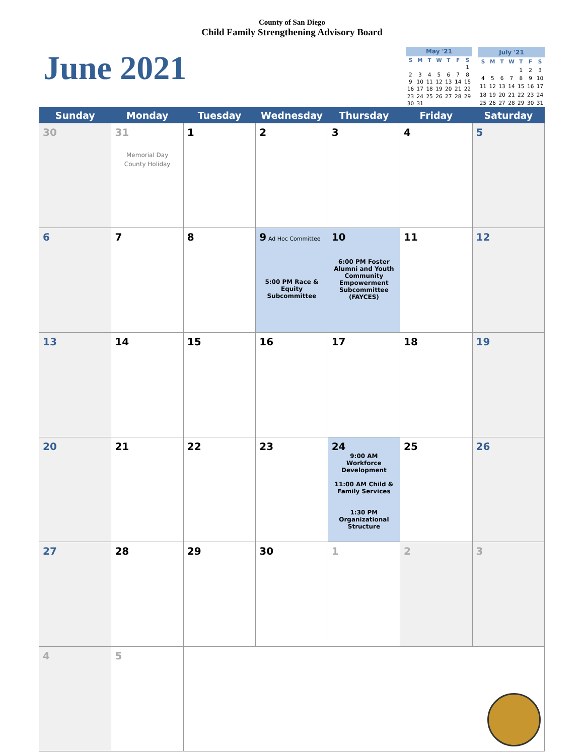County of San Diego
Child Family Strengthening Advisory Board
June 2021
| May '21 | | | | | | |
| --- | --- | --- | --- | --- | --- | --- |
| S | M | T | W | T | F | S |
| | | | | | | 1 |
| 2 | 3 | 4 | 5 | 6 | 7 | 8 |
| 9 | 10 | 11 | 12 | 13 | 14 | 15 |
| 16 | 17 | 18 | 19 | 20 | 21 | 22 |
| 23 | 24 | 25 | 26 | 27 | 28 | 29 |
| 30 | 31 | | | | | |
| July '21 | | | | | | |
| --- | --- | --- | --- | --- | --- | --- |
| S | M | T | W | T | F | S |
| | | | | 1 | 2 | 3 |
| 4 | 5 | 6 | 7 | 8 | 9 | 10 |
| 11 | 12 | 13 | 14 | 15 | 16 | 17 |
| 18 | 19 | 20 | 21 | 22 | 23 | 24 |
| 25 | 26 | 27 | 28 | 29 | 30 | 31 |
| Sunday | Monday | Tuesday | Wednesday | Thursday | Friday | Saturday |
| --- | --- | --- | --- | --- | --- | --- |
| 30 | 31 Memorial Day County Holiday | 1 | 2 | 3 | 4 | 5 |
| 6 | 7 | 8 | 9 Ad Hoc Committee 5:00 PM Race & Equity Subcommittee | 10 6:00 PM Foster Alumni and Youth Community Empowerment Subcommittee (FAYCES) | 11 | 12 |
| 13 | 14 | 15 | 16 | 17 | 18 | 19 |
| 20 | 21 | 22 | 23 | 24 9:00 AM Workforce Development 11:00 AM Child & Family Services 1:30 PM Organizational Structure | 25 | 26 |
| 27 | 28 | 29 | 30 | 1 | 2 | 3 |
| 4 | 5 | | | | | |